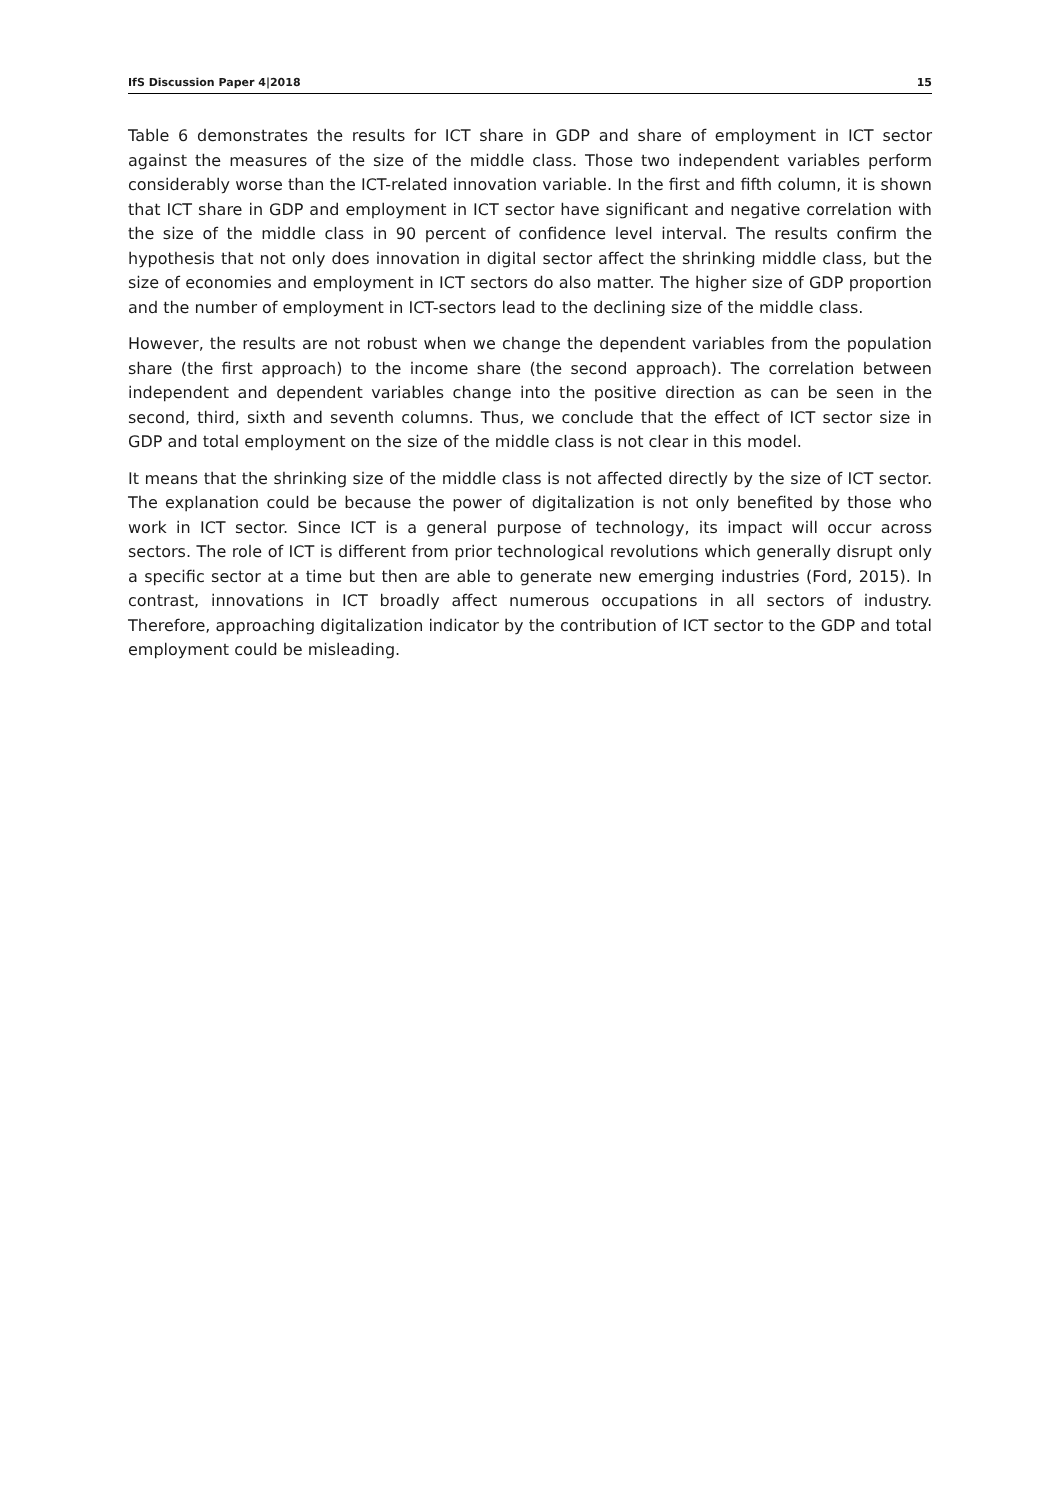IfS Discussion Paper 4|2018 15
Table 6 demonstrates the results for ICT share in GDP and share of employment in ICT sector against the measures of the size of the middle class. Those two independent variables perform considerably worse than the ICT-related innovation variable. In the first and fifth column, it is shown that ICT share in GDP and employment in ICT sector have significant and negative correlation with the size of the middle class in 90 percent of confidence level interval. The results confirm the hypothesis that not only does innovation in digital sector affect the shrinking middle class, but the size of economies and employment in ICT sectors do also matter. The higher size of GDP proportion and the number of employment in ICT-sectors lead to the declining size of the middle class.
However, the results are not robust when we change the dependent variables from the population share (the first approach) to the income share (the second approach). The correlation between independent and dependent variables change into the positive direction as can be seen in the second, third, sixth and seventh columns. Thus, we conclude that the effect of ICT sector size in GDP and total employment on the size of the middle class is not clear in this model.
It means that the shrinking size of the middle class is not affected directly by the size of ICT sector. The explanation could be because the power of digitalization is not only benefited by those who work in ICT sector. Since ICT is a general purpose of technology, its impact will occur across sectors. The role of ICT is different from prior technological revolutions which generally disrupt only a specific sector at a time but then are able to generate new emerging industries (Ford, 2015). In contrast, innovations in ICT broadly affect numerous occupations in all sectors of industry. Therefore, approaching digitalization indicator by the contribution of ICT sector to the GDP and total employment could be misleading.